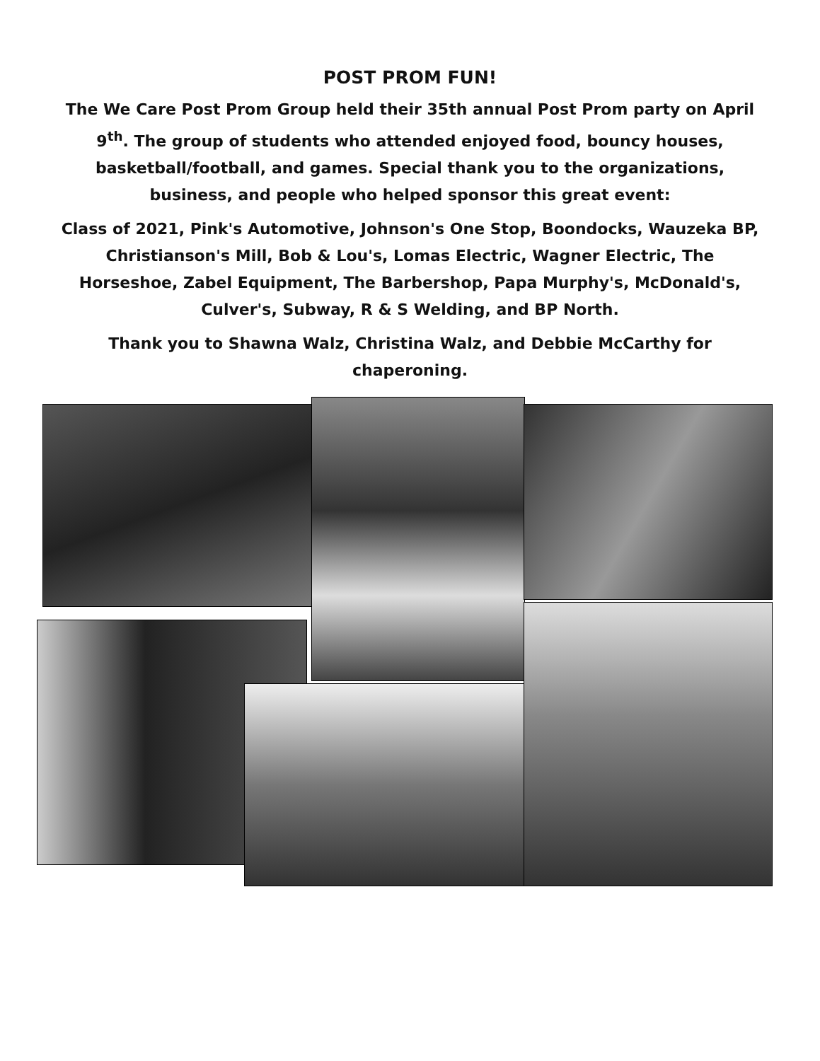POST PROM FUN!
The We Care Post Prom Group held their 35th annual Post Prom party on April 9<sup>th</sup>. The group of students who attended enjoyed food, bouncy houses, basketball/football, and games. Special thank you to the organizations, business, and people who helped sponsor this great event:
Class of 2021, Pink's Automotive, Johnson's One Stop, Boondocks, Wauzeka BP, Christianson's Mill, Bob & Lou's, Lomas Electric, Wagner Electric, The Horseshoe, Zabel Equipment, The Barbershop, Papa Murphy's, McDonald's, Culver's, Subway, R & S Welding, and BP North.
Thank you to Shawna Walz, Christina Walz, and Debbie McCarthy for chaperoning.